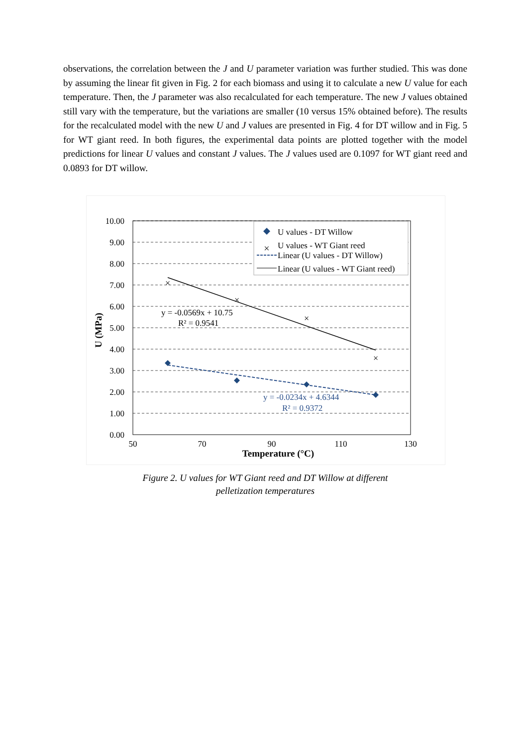observations, the correlation between the J and U parameter variation was further studied. This was done by assuming the linear fit given in Fig. 2 for each biomass and using it to calculate a new U value for each temperature. Then, the J parameter was also recalculated for each temperature. The new J values obtained still vary with the temperature, but the variations are smaller (10 versus 15% obtained before). The results for the recalculated model with the new U and J values are presented in Fig. 4 for DT willow and in Fig. 5 for WT giant reed. In both figures, the experimental data points are plotted together with the model predictions for linear U values and constant J values. The J values used are 0.1097 for WT giant reed and 0.0893 for DT willow.
10.00
9.00
8.00
7.00
6.00
5.00
4.00
3.00
2.00
1.00
0.00
50
70
90
110
130
Temperature (°C)
U (MPa)
×
×
×
×
y = -0.0569x + 10.75
R² = 0.9541
y = -0.0234x + 4.6344
R² = 0.9372
U values - DT Willow
×
U values - WT Giant reed
Linear (U values - DT Willow)
Linear (U values - WT Giant reed)
Figure 2. U values for WT Giant reed and DT Willow at different
pelletization temperatures